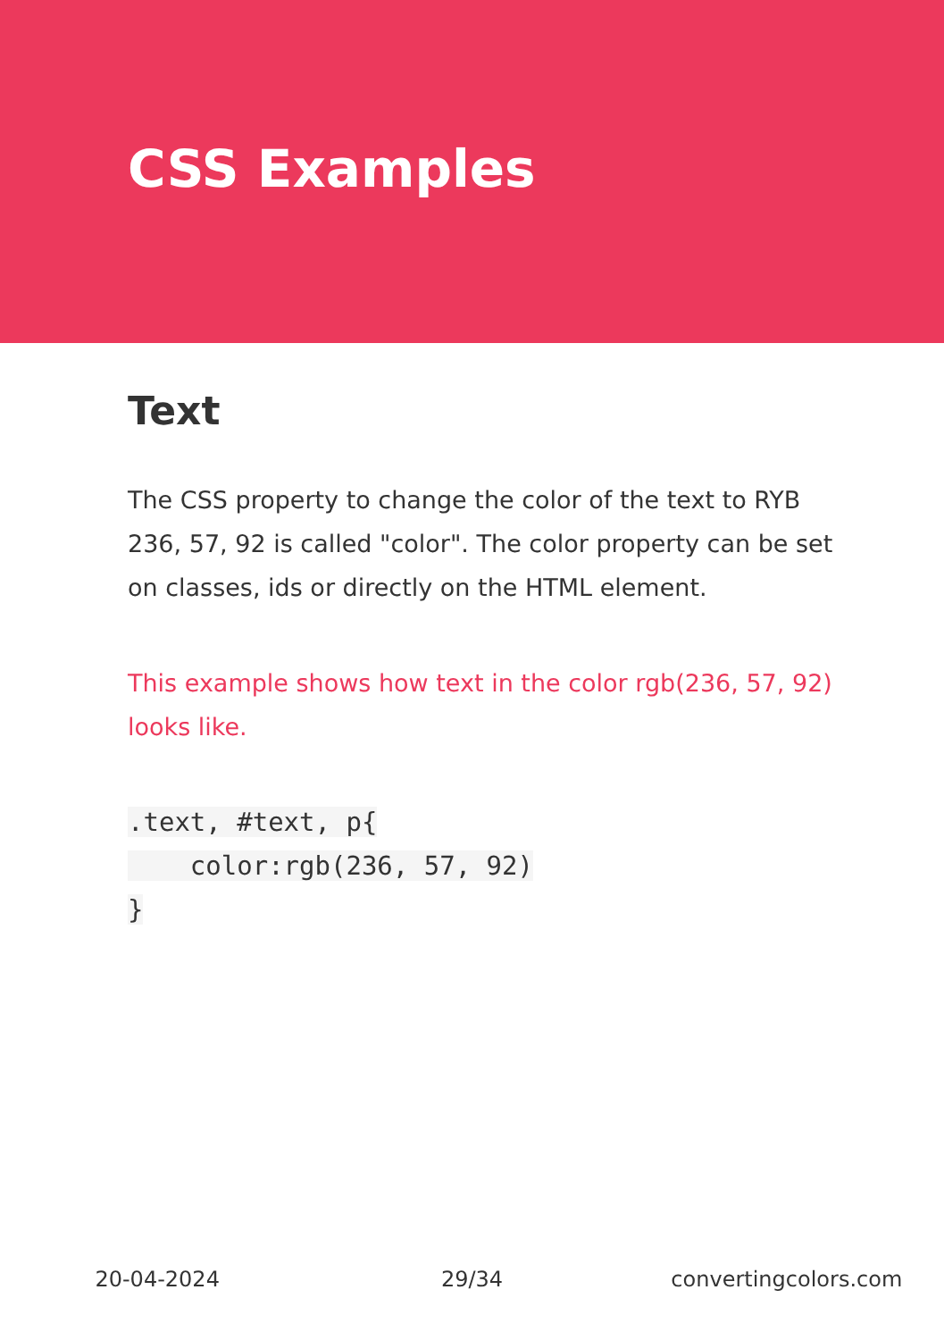CSS Examples
Text
The CSS property to change the color of the text to RYB 236, 57, 92 is called "color". The color property can be set on classes, ids or directly on the HTML element.
This example shows how text in the color rgb(236, 57, 92) looks like.
.text, #text, p{
    color:rgb(236, 57, 92)
}
20-04-2024 29/34 convertingcolors.com